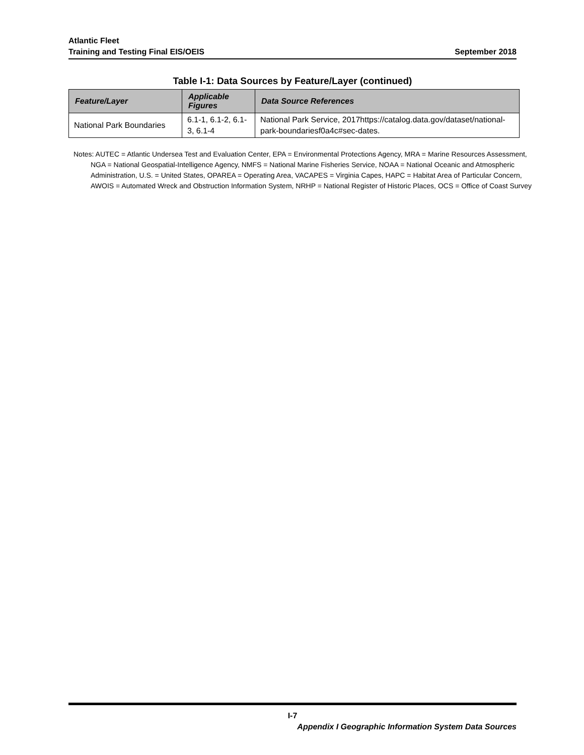Atlantic Fleet
Training and Testing Final EIS/OEIS
September 2018
Table I-1: Data Sources by Feature/Layer (continued)
| Feature/Layer | Applicable Figures | Data Source References |
| --- | --- | --- |
| National Park Boundaries | 6.1-1, 6.1-2, 6.1-3, 6.1-4 | National Park Service, 2017https://catalog.data.gov/dataset/national-park-boundariesf0a4c#sec-dates. |
Notes: AUTEC = Atlantic Undersea Test and Evaluation Center, EPA = Environmental Protections Agency, MRA = Marine Resources Assessment, NGA = National Geospatial-Intelligence Agency, NMFS = National Marine Fisheries Service, NOAA = National Oceanic and Atmospheric Administration, U.S. = United States, OPAREA = Operating Area, VACAPES = Virginia Capes, HAPC = Habitat Area of Particular Concern, AWOIS = Automated Wreck and Obstruction Information System, NRHP = National Register of Historic Places, OCS = Office of Coast Survey
I-7
Appendix I Geographic Information System Data Sources